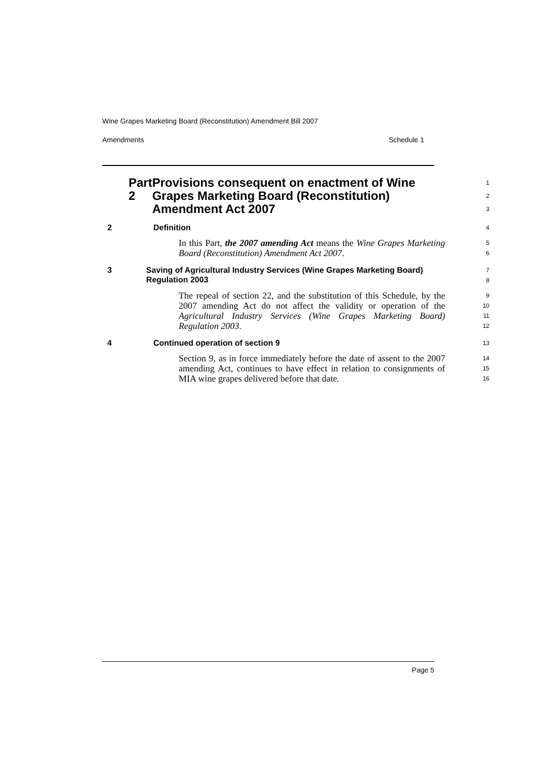Wine Grapes Marketing Board (Reconstitution) Amendment Bill 2007
Amendments Schedule 1
Part 2 Provisions consequent on enactment of Wine Grapes Marketing Board (Reconstitution) Amendment Act 2007
1
2
3
2 Definition
4
In this Part, the 2007 amending Act means the Wine Grapes Marketing Board (Reconstitution) Amendment Act 2007.
5
6
3 Saving of Agricultural Industry Services (Wine Grapes Marketing Board) Regulation 2003
7
8
The repeal of section 22, and the substitution of this Schedule, by the 2007 amending Act do not affect the validity or operation of the Agricultural Industry Services (Wine Grapes Marketing Board) Regulation 2003.
9
10
11
12
4 Continued operation of section 9
13
Section 9, as in force immediately before the date of assent to the 2007 amending Act, continues to have effect in relation to consignments of MIA wine grapes delivered before that date.
14
15
16
Page 5